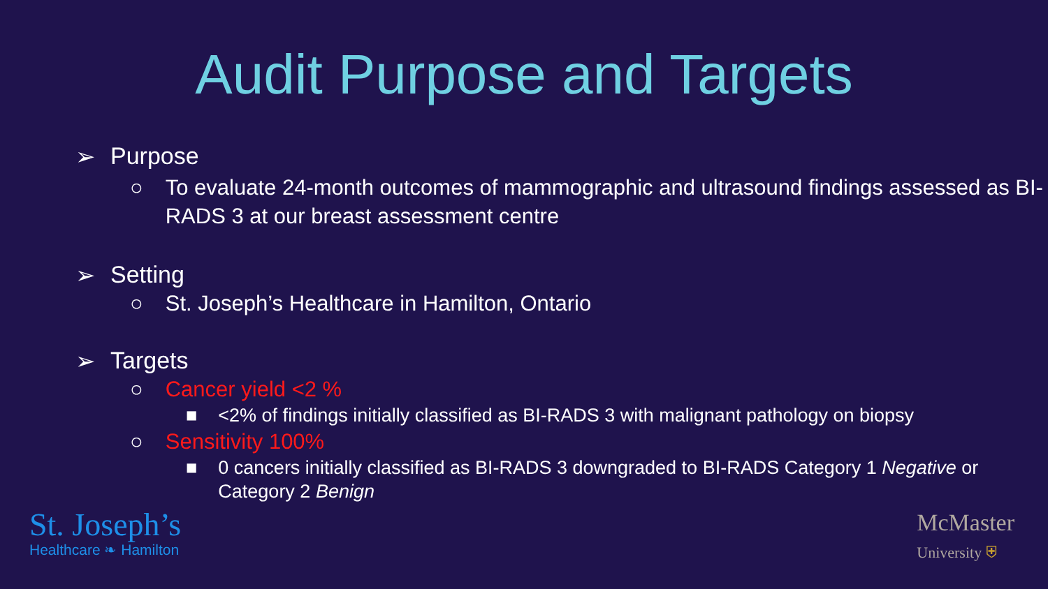Audit Purpose and Targets
➢ Purpose
○ To evaluate 24-month outcomes of mammographic and ultrasound findings assessed as BI-RADS 3 at our breast assessment centre
➢ Setting
○ St. Joseph’s Healthcare in Hamilton, Ontario
➢ Targets
○ Cancer yield <2 %
■ <2% of findings initially classified as BI-RADS 3 with malignant pathology on biopsy
○ Sensitivity 100%
■ 0 cancers initially classified as BI-RADS 3 downgraded to BI-RADS Category 1 Negative or Category 2 Benign
St. Joseph’s
Healthcare ❧ Hamilton
McMaster
University ⛨